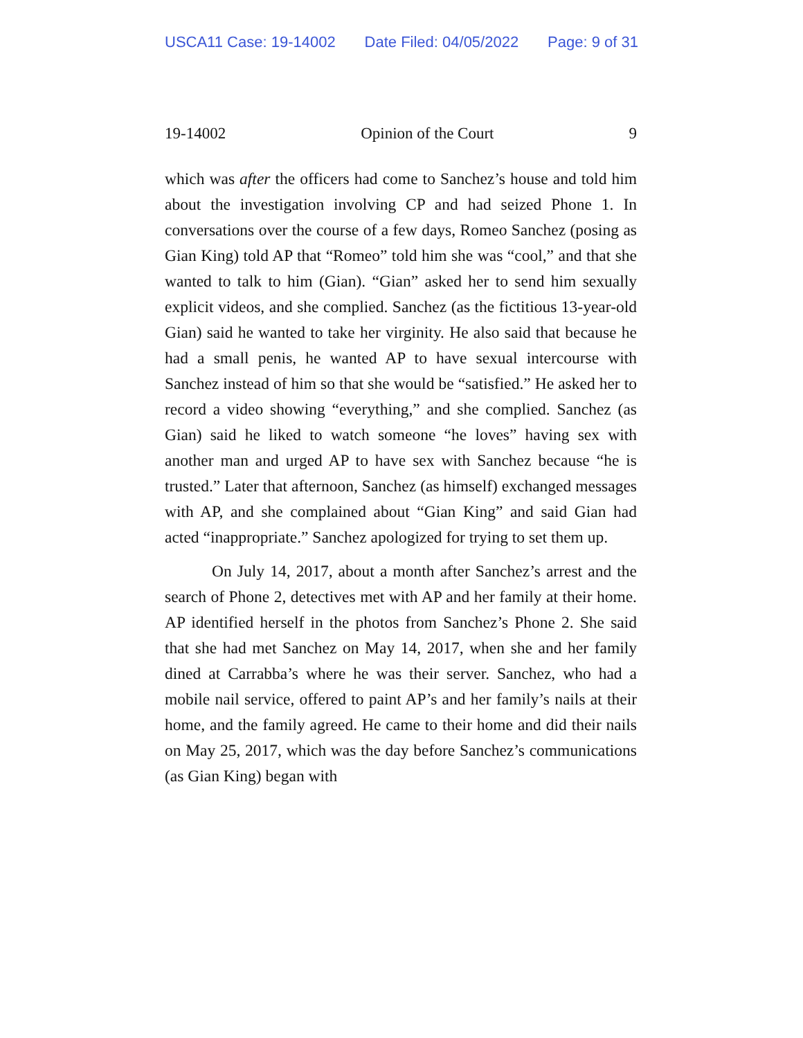USCA11 Case: 19-14002 Date Filed: 04/05/2022 Page: 9 of 31
19-14002 Opinion of the Court 9
which was after the officers had come to Sanchez’s house and told him about the investigation involving CP and had seized Phone 1. In conversations over the course of a few days, Romeo Sanchez (posing as Gian King) told AP that “Romeo” told him she was “cool,” and that she wanted to talk to him (Gian). “Gian” asked her to send him sexually explicit videos, and she complied. Sanchez (as the fictitious 13-year-old Gian) said he wanted to take her virginity. He also said that because he had a small penis, he wanted AP to have sexual intercourse with Sanchez instead of him so that she would be “satisfied.” He asked her to record a video showing “everything,” and she complied. Sanchez (as Gian) said he liked to watch someone “he loves” having sex with another man and urged AP to have sex with Sanchez because “he is trusted.” Later that afternoon, Sanchez (as himself) exchanged messages with AP, and she complained about “Gian King” and said Gian had acted “inappropriate.” Sanchez apologized for trying to set them up.
On July 14, 2017, about a month after Sanchez’s arrest and the search of Phone 2, detectives met with AP and her family at their home. AP identified herself in the photos from Sanchez’s Phone 2. She said that she had met Sanchez on May 14, 2017, when she and her family dined at Carrabba’s where he was their server. Sanchez, who had a mobile nail service, offered to paint AP’s and her family’s nails at their home, and the family agreed. He came to their home and did their nails on May 25, 2017, which was the day before Sanchez’s communications (as Gian King) began with